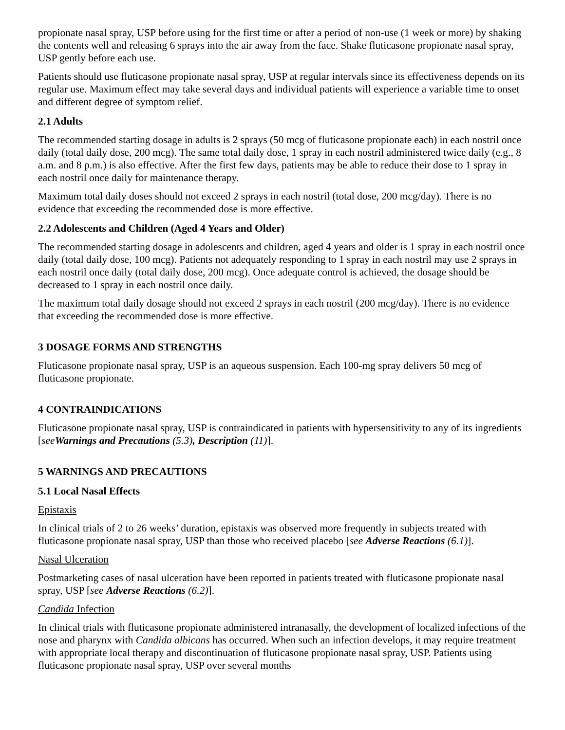propionate nasal spray, USP before using for the first time or after a period of non-use (1 week or more) by shaking the contents well and releasing 6 sprays into the air away from the face. Shake fluticasone propionate nasal spray, USP gently before each use.
Patients should use fluticasone propionate nasal spray, USP at regular intervals since its effectiveness depends on its regular use. Maximum effect may take several days and individual patients will experience a variable time to onset and different degree of symptom relief.
2.1 Adults
The recommended starting dosage in adults is 2 sprays (50 mcg of fluticasone propionate each) in each nostril once daily (total daily dose, 200 mcg). The same total daily dose, 1 spray in each nostril administered twice daily (e.g., 8 a.m. and 8 p.m.) is also effective. After the first few days, patients may be able to reduce their dose to 1 spray in each nostril once daily for maintenance therapy.
Maximum total daily doses should not exceed 2 sprays in each nostril (total dose, 200 mcg/day). There is no evidence that exceeding the recommended dose is more effective.
2.2 Adolescents and Children (Aged 4 Years and Older)
The recommended starting dosage in adolescents and children, aged 4 years and older is 1 spray in each nostril once daily (total daily dose, 100 mcg). Patients not adequately responding to 1 spray in each nostril may use 2 sprays in each nostril once daily (total daily dose, 200 mcg). Once adequate control is achieved, the dosage should be decreased to 1 spray in each nostril once daily.
The maximum total daily dosage should not exceed 2 sprays in each nostril (200 mcg/day). There is no evidence that exceeding the recommended dose is more effective.
3 DOSAGE FORMS AND STRENGTHS
Fluticasone propionate nasal spray, USP is an aqueous suspension. Each 100-mg spray delivers 50 mcg of fluticasone propionate.
4 CONTRAINDICATIONS
Fluticasone propionate nasal spray, USP is contraindicated in patients with hypersensitivity to any of its ingredients [see Warnings and Precautions (5.3), Description (11)].
5 WARNINGS AND PRECAUTIONS
5.1 Local Nasal Effects
Epistaxis
In clinical trials of 2 to 26 weeks’ duration, epistaxis was observed more frequently in subjects treated with fluticasone propionate nasal spray, USP than those who received placebo [see Adverse Reactions (6.1)].
Nasal Ulceration
Postmarketing cases of nasal ulceration have been reported in patients treated with fluticasone propionate nasal spray, USP [see Adverse Reactions (6.2)].
Candida Infection
In clinical trials with fluticasone propionate administered intranasally, the development of localized infections of the nose and pharynx with Candida albicans has occurred. When such an infection develops, it may require treatment with appropriate local therapy and discontinuation of fluticasone propionate nasal spray, USP. Patients using fluticasone propionate nasal spray, USP over several months